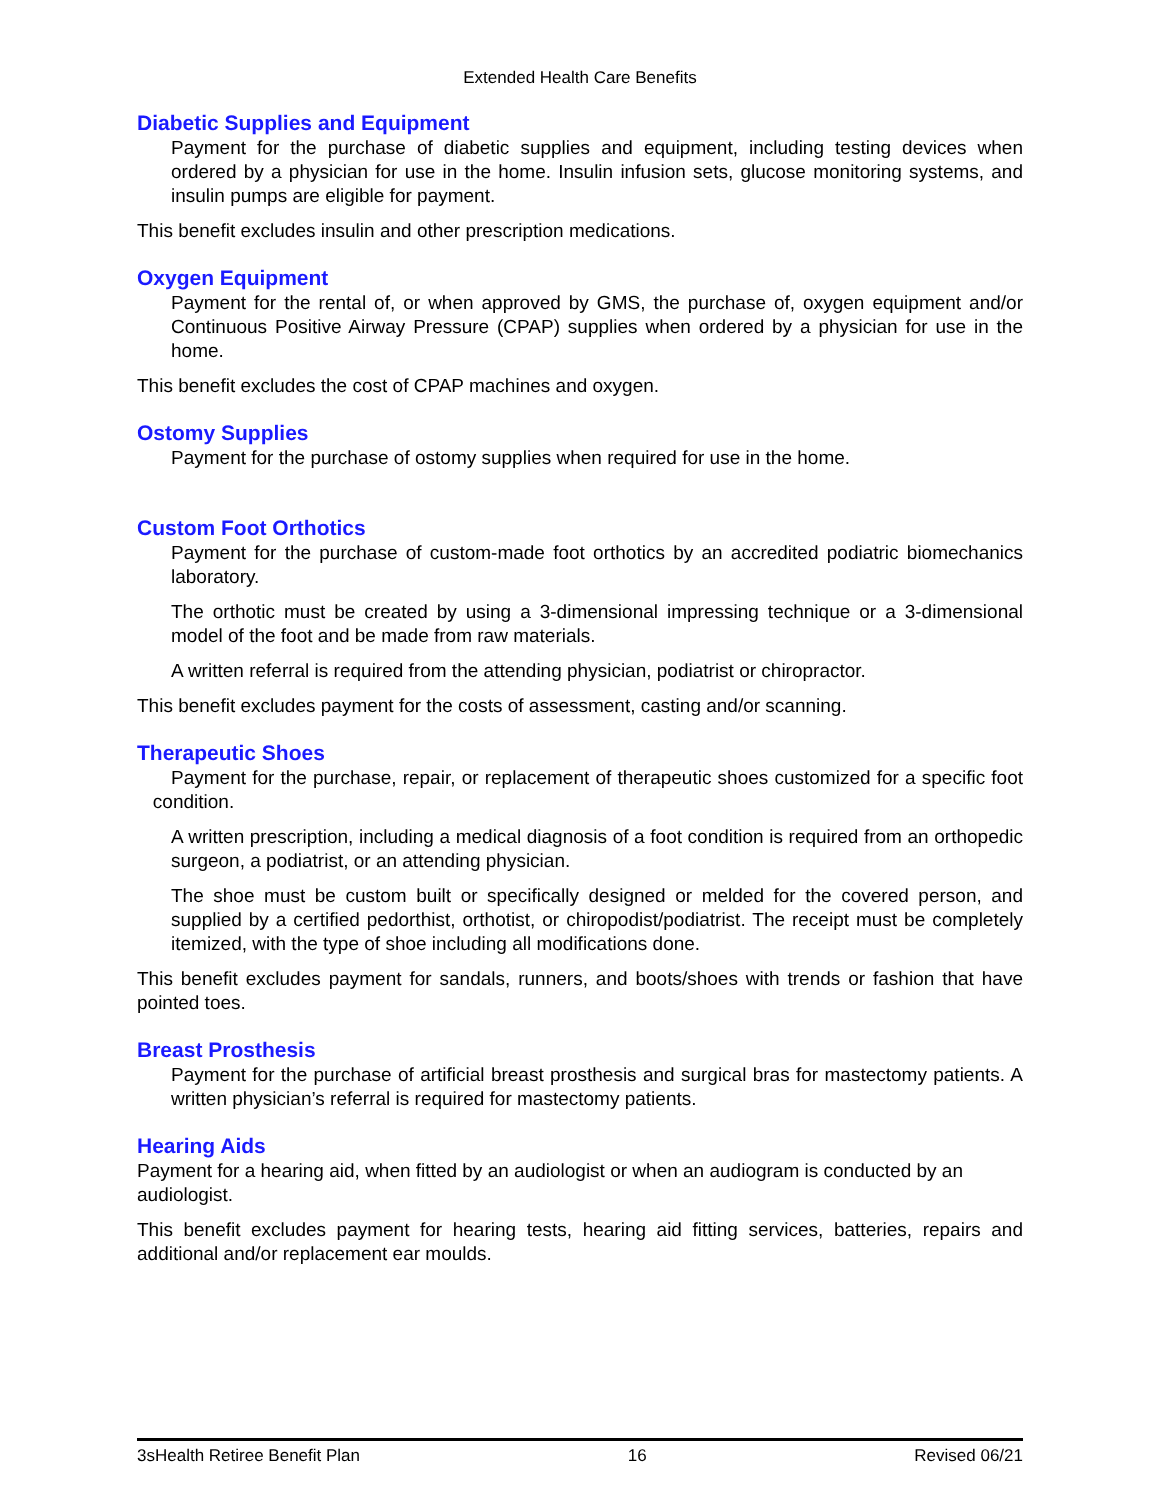Extended Health Care Benefits
Diabetic Supplies and Equipment
Payment for the purchase of diabetic supplies and equipment, including testing devices when ordered by a physician for use in the home. Insulin infusion sets, glucose monitoring systems, and insulin pumps are eligible for payment.
This benefit excludes insulin and other prescription medications.
Oxygen Equipment
Payment for the rental of, or when approved by GMS, the purchase of, oxygen equipment and/or Continuous Positive Airway Pressure (CPAP) supplies when ordered by a physician for use in the home.
This benefit excludes the cost of CPAP machines and oxygen.
Ostomy Supplies
Payment for the purchase of ostomy supplies when required for use in the home.
Custom Foot Orthotics
Payment for the purchase of custom-made foot orthotics by an accredited podiatric biomechanics laboratory.
The orthotic must be created by using a 3-dimensional impressing technique or a 3-dimensional model of the foot and be made from raw materials.
A written referral is required from the attending physician, podiatrist or chiropractor.
This benefit excludes payment for the costs of assessment, casting and/or scanning.
Therapeutic Shoes
Payment for the purchase, repair, or replacement of therapeutic shoes customized for a specific foot condition.
A written prescription, including a medical diagnosis of a foot condition is required from an orthopedic surgeon, a podiatrist, or an attending physician.
The shoe must be custom built or specifically designed or melded for the covered person, and supplied by a certified pedorthist, orthotist, or chiropodist/podiatrist. The receipt must be completely itemized, with the type of shoe including all modifications done.
This benefit excludes payment for sandals, runners, and boots/shoes with trends or fashion that have pointed toes.
Breast Prosthesis
Payment for the purchase of artificial breast prosthesis and surgical bras for mastectomy patients. A written physician’s referral is required for mastectomy patients.
Hearing Aids
Payment for a hearing aid, when fitted by an audiologist or when an audiogram is conducted by an audiologist.
This benefit excludes payment for hearing tests, hearing aid fitting services, batteries, repairs and additional and/or replacement ear moulds.
3sHealth Retiree Benefit Plan 16 Revised 06/21